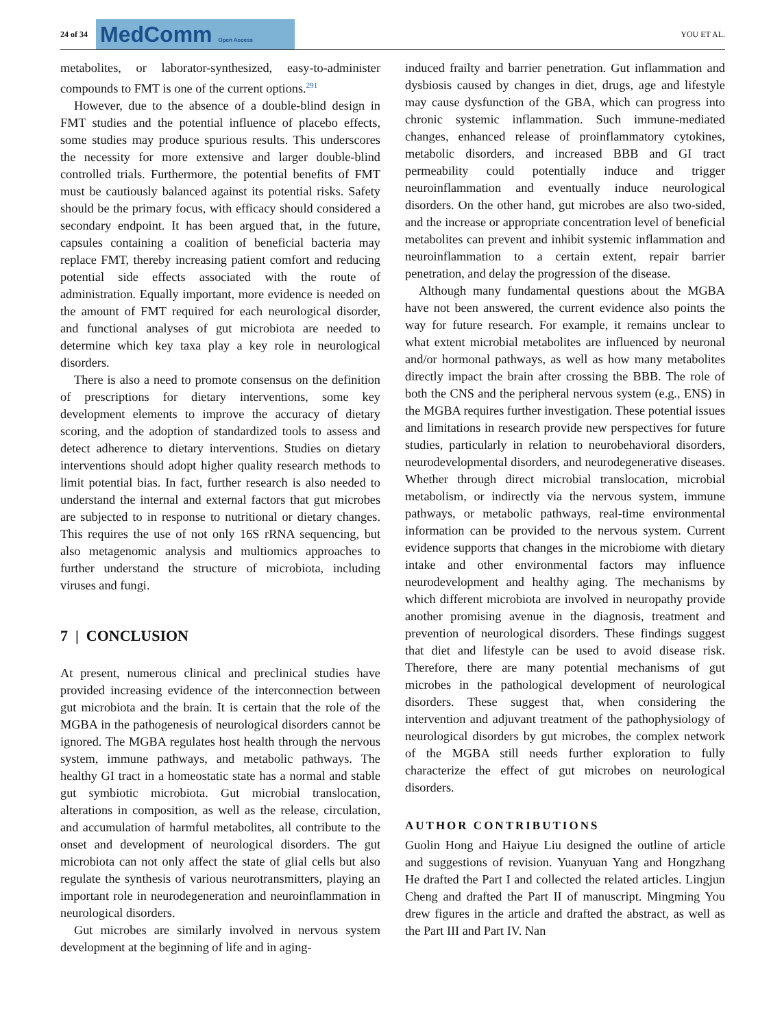24 of 34
MedComm Open Access
YOU ET AL.
metabolites, or laborator-synthesized, easy-to-administer compounds to FMT is one of the current options.<sup>291</sup>
However, due to the absence of a double-blind design in FMT studies and the potential influence of placebo effects, some studies may produce spurious results. This underscores the necessity for more extensive and larger double-blind controlled trials. Furthermore, the potential benefits of FMT must be cautiously balanced against its potential risks. Safety should be the primary focus, with efficacy should considered a secondary endpoint. It has been argued that, in the future, capsules containing a coalition of beneficial bacteria may replace FMT, thereby increasing patient comfort and reducing potential side effects associated with the route of administration. Equally important, more evidence is needed on the amount of FMT required for each neurological disorder, and functional analyses of gut microbiota are needed to determine which key taxa play a key role in neurological disorders.
There is also a need to promote consensus on the definition of prescriptions for dietary interventions, some key development elements to improve the accuracy of dietary scoring, and the adoption of standardized tools to assess and detect adherence to dietary interventions. Studies on dietary interventions should adopt higher quality research methods to limit potential bias. In fact, further research is also needed to understand the internal and external factors that gut microbes are subjected to in response to nutritional or dietary changes. This requires the use of not only 16S rRNA sequencing, but also metagenomic analysis and multiomics approaches to further understand the structure of microbiota, including viruses and fungi.
7 | CONCLUSION
At present, numerous clinical and preclinical studies have provided increasing evidence of the interconnection between gut microbiota and the brain. It is certain that the role of the MGBA in the pathogenesis of neurological disorders cannot be ignored. The MGBA regulates host health through the nervous system, immune pathways, and metabolic pathways. The healthy GI tract in a homeostatic state has a normal and stable gut symbiotic microbiota. Gut microbial translocation, alterations in composition, as well as the release, circulation, and accumulation of harmful metabolites, all contribute to the onset and development of neurological disorders. The gut microbiota can not only affect the state of glial cells but also regulate the synthesis of various neurotransmitters, playing an important role in neurodegeneration and neuroinflammation in neurological disorders.
Gut microbes are similarly involved in nervous system development at the beginning of life and in aging-
induced frailty and barrier penetration. Gut inflammation and dysbiosis caused by changes in diet, drugs, age and lifestyle may cause dysfunction of the GBA, which can progress into chronic systemic inflammation. Such immune-mediated changes, enhanced release of proinflammatory cytokines, metabolic disorders, and increased BBB and GI tract permeability could potentially induce and trigger neuroinflammation and eventually induce neurological disorders. On the other hand, gut microbes are also two-sided, and the increase or appropriate concentration level of beneficial metabolites can prevent and inhibit systemic inflammation and neuroinflammation to a certain extent, repair barrier penetration, and delay the progression of the disease.
Although many fundamental questions about the MGBA have not been answered, the current evidence also points the way for future research. For example, it remains unclear to what extent microbial metabolites are influenced by neuronal and/or hormonal pathways, as well as how many metabolites directly impact the brain after crossing the BBB. The role of both the CNS and the peripheral nervous system (e.g., ENS) in the MGBA requires further investigation. These potential issues and limitations in research provide new perspectives for future studies, particularly in relation to neurobehavioral disorders, neurodevelopmental disorders, and neurodegenerative diseases. Whether through direct microbial translocation, microbial metabolism, or indirectly via the nervous system, immune pathways, or metabolic pathways, real-time environmental information can be provided to the nervous system. Current evidence supports that changes in the microbiome with dietary intake and other environmental factors may influence neurodevelopment and healthy aging. The mechanisms by which different microbiota are involved in neuropathy provide another promising avenue in the diagnosis, treatment and prevention of neurological disorders. These findings suggest that diet and lifestyle can be used to avoid disease risk. Therefore, there are many potential mechanisms of gut microbes in the pathological development of neurological disorders. These suggest that, when considering the intervention and adjuvant treatment of the pathophysiology of neurological disorders by gut microbes, the complex network of the MGBA still needs further exploration to fully characterize the effect of gut microbes on neurological disorders.
AUTHOR CONTRIBUTIONS
Guolin Hong and Haiyue Liu designed the outline of article and suggestions of revision. Yuanyuan Yang and Hongzhang He drafted the Part I and collected the related articles. Lingjun Cheng and drafted the Part II of manuscript. Mingming You drew figures in the article and drafted the abstract, as well as the Part III and Part IV. Nan